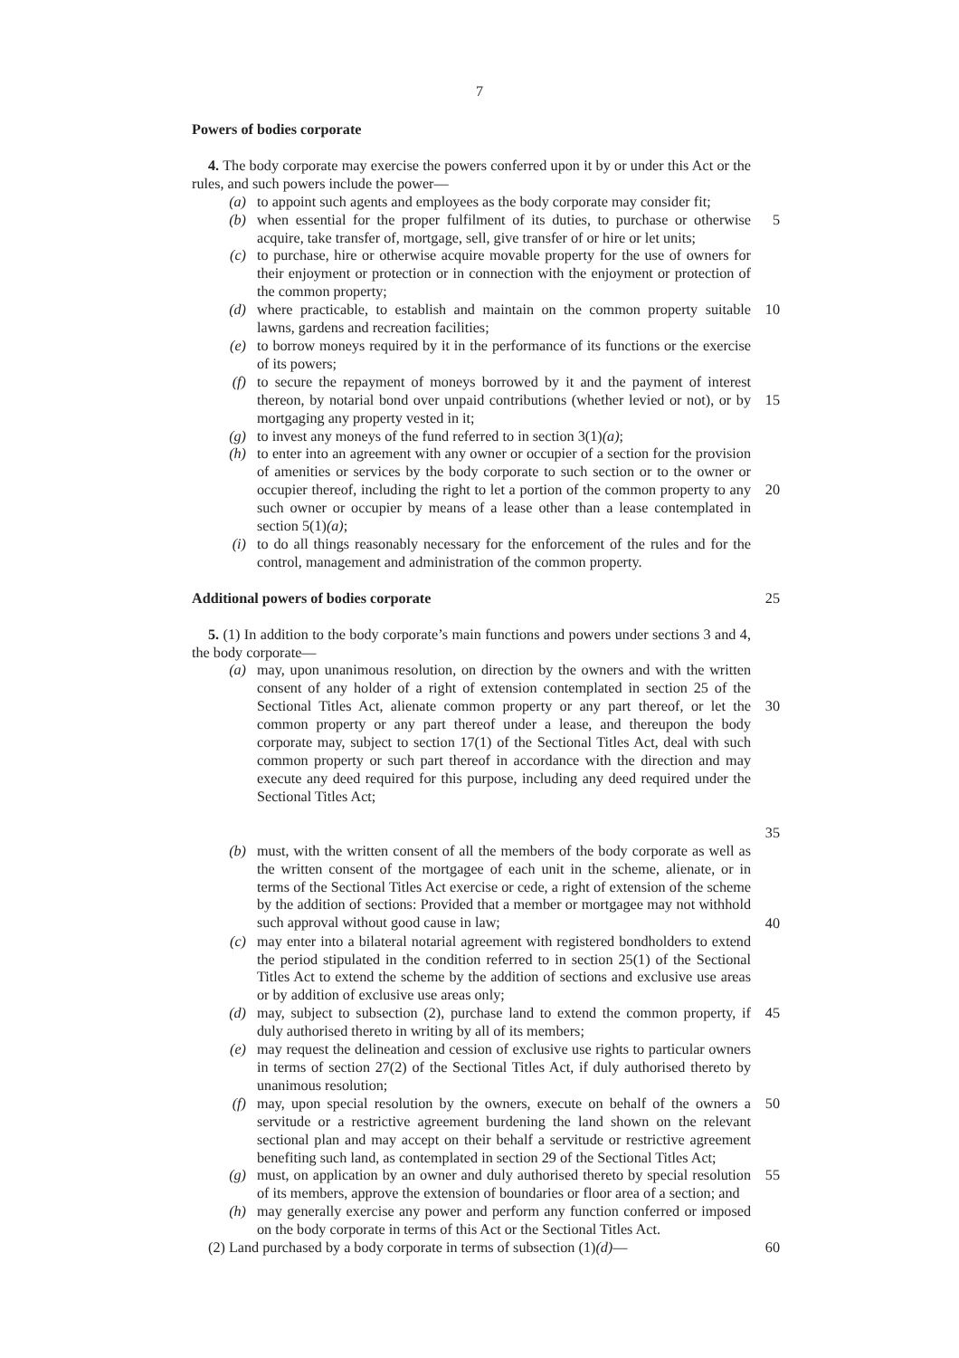7
Powers of bodies corporate
4. The body corporate may exercise the powers conferred upon it by or under this Act or the rules, and such powers include the power—
(a) to appoint such agents and employees as the body corporate may consider fit;
(b) when essential for the proper fulfilment of its duties, to purchase or otherwise acquire, take transfer of, mortgage, sell, give transfer of or hire or let units; 5
(c) to purchase, hire or otherwise acquire movable property for the use of owners for their enjoyment or protection or in connection with the enjoyment or protection of the common property;
(d) where practicable, to establish and maintain on the common property suitable lawns, gardens and recreation facilities; 10
(e) to borrow moneys required by it in the performance of its functions or the exercise of its powers;
(f) to secure the repayment of moneys borrowed by it and the payment of interest thereon, by notarial bond over unpaid contributions (whether levied or not), or by mortgaging any property vested in it; 15
(g) to invest any moneys of the fund referred to in section 3(1)(a);
(h) to enter into an agreement with any owner or occupier of a section for the provision of amenities or services by the body corporate to such section or to the owner or occupier thereof, including the right to let a portion of the common property to any such owner or occupier by means of a lease other than a lease contemplated in section 5(1)(a); 20
(i) to do all things reasonably necessary for the enforcement of the rules and for the control, management and administration of the common property.
Additional powers of bodies corporate 25
5. (1) In addition to the body corporate’s main functions and powers under sections 3 and 4, the body corporate—
(a) may, upon unanimous resolution, on direction by the owners and with the written consent of any holder of a right of extension contemplated in section 25 of the Sectional Titles Act, alienate common property or any part thereof, or let the common property or any part thereof under a lease, and thereupon the body corporate may, subject to section 17(1) of the Sectional Titles Act, deal with such common property or such part thereof in accordance with the direction and may execute any deed required for this purpose, including any deed required under the Sectional Titles Act; 30
35
(b) must, with the written consent of all the members of the body corporate as well as the written consent of the mortgagee of each unit in the scheme, alienate, or in terms of the Sectional Titles Act exercise or cede, a right of extension of the scheme by the addition of sections: Provided that a member or mortgagee may not withhold such approval without good cause in law; 40
(c) may enter into a bilateral notarial agreement with registered bondholders to extend the period stipulated in the condition referred to in section 25(1) of the Sectional Titles Act to extend the scheme by the addition of sections and exclusive use areas or by addition of exclusive use areas only;
(d) may, subject to subsection (2), purchase land to extend the common property, if duly authorised thereto in writing by all of its members; 45
(e) may request the delineation and cession of exclusive use rights to particular owners in terms of section 27(2) of the Sectional Titles Act, if duly authorised thereto by unanimous resolution;
(f) may, upon special resolution by the owners, execute on behalf of the owners a servitude or a restrictive agreement burdening the land shown on the relevant sectional plan and may accept on their behalf a servitude or restrictive agreement benefiting such land, as contemplated in section 29 of the Sectional Titles Act; 50
(g) must, on application by an owner and duly authorised thereto by special resolution of its members, approve the extension of boundaries or floor area of a section; and 55
(h) may generally exercise any power and perform any function conferred or imposed on the body corporate in terms of this Act or the Sectional Titles Act.
(2) Land purchased by a body corporate in terms of subsection (1)(d)— 60